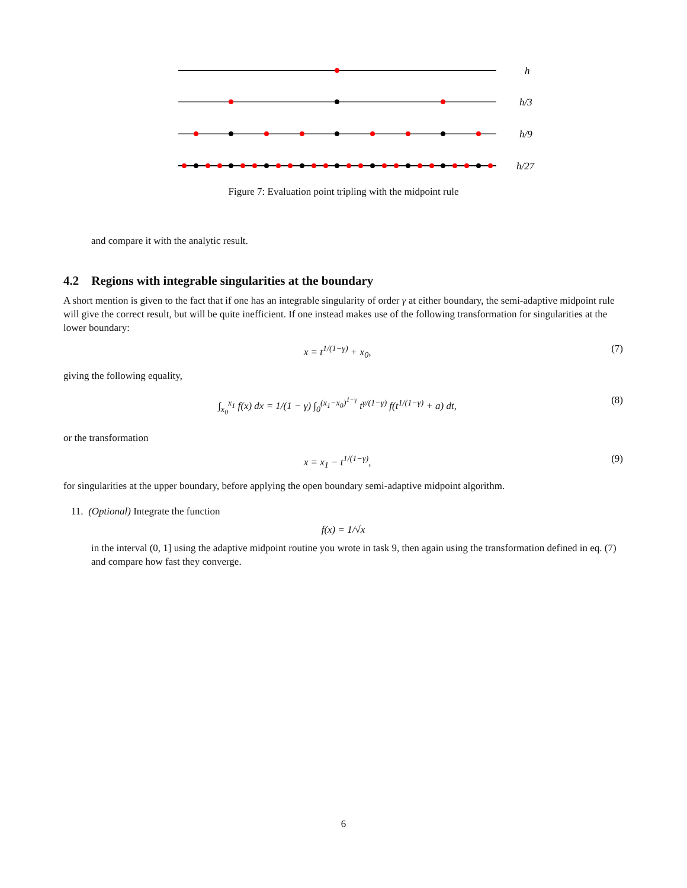h
h/3
h/9
h/27
Figure 7: Evaluation point tripling with the midpoint rule
and compare it with the analytic result.
4.2 Regions with integrable singularities at the boundary
A short mention is given to the fact that if one has an integrable singularity of order γ at either boundary, the semi-adaptive midpoint rule will give the correct result, but will be quite inefficient. If one instead makes use of the following transformation for singularities at the lower boundary:
x = t<sup>1/(1−γ)</sup> + x<sub>0</sub>, (7)
giving the following equality,
∫<sub>x<sub>0</sub></sub><sup>x<sub>1</sub></sup> f(x) dx = 1/(1 − γ) ∫<sub>0</sub><sup>(x<sub>1</sub>−x<sub>0</sub>)<sup>1−γ</sup></sup> t<sup>γ/(1−γ)</sup> f(t<sup>1/(1−γ)</sup> + a) dt, (8)
or the transformation
x = x<sub>1</sub> − t<sup>1/(1−γ)</sup>, (9)
for singularities at the upper boundary, before applying the open boundary semi-adaptive midpoint algorithm.
11. (Optional) Integrate the function
f(x) = 1/√x
in the interval (0, 1] using the adaptive midpoint routine you wrote in task 9, then again using the transformation defined in eq. (7) and compare how fast they converge.
6